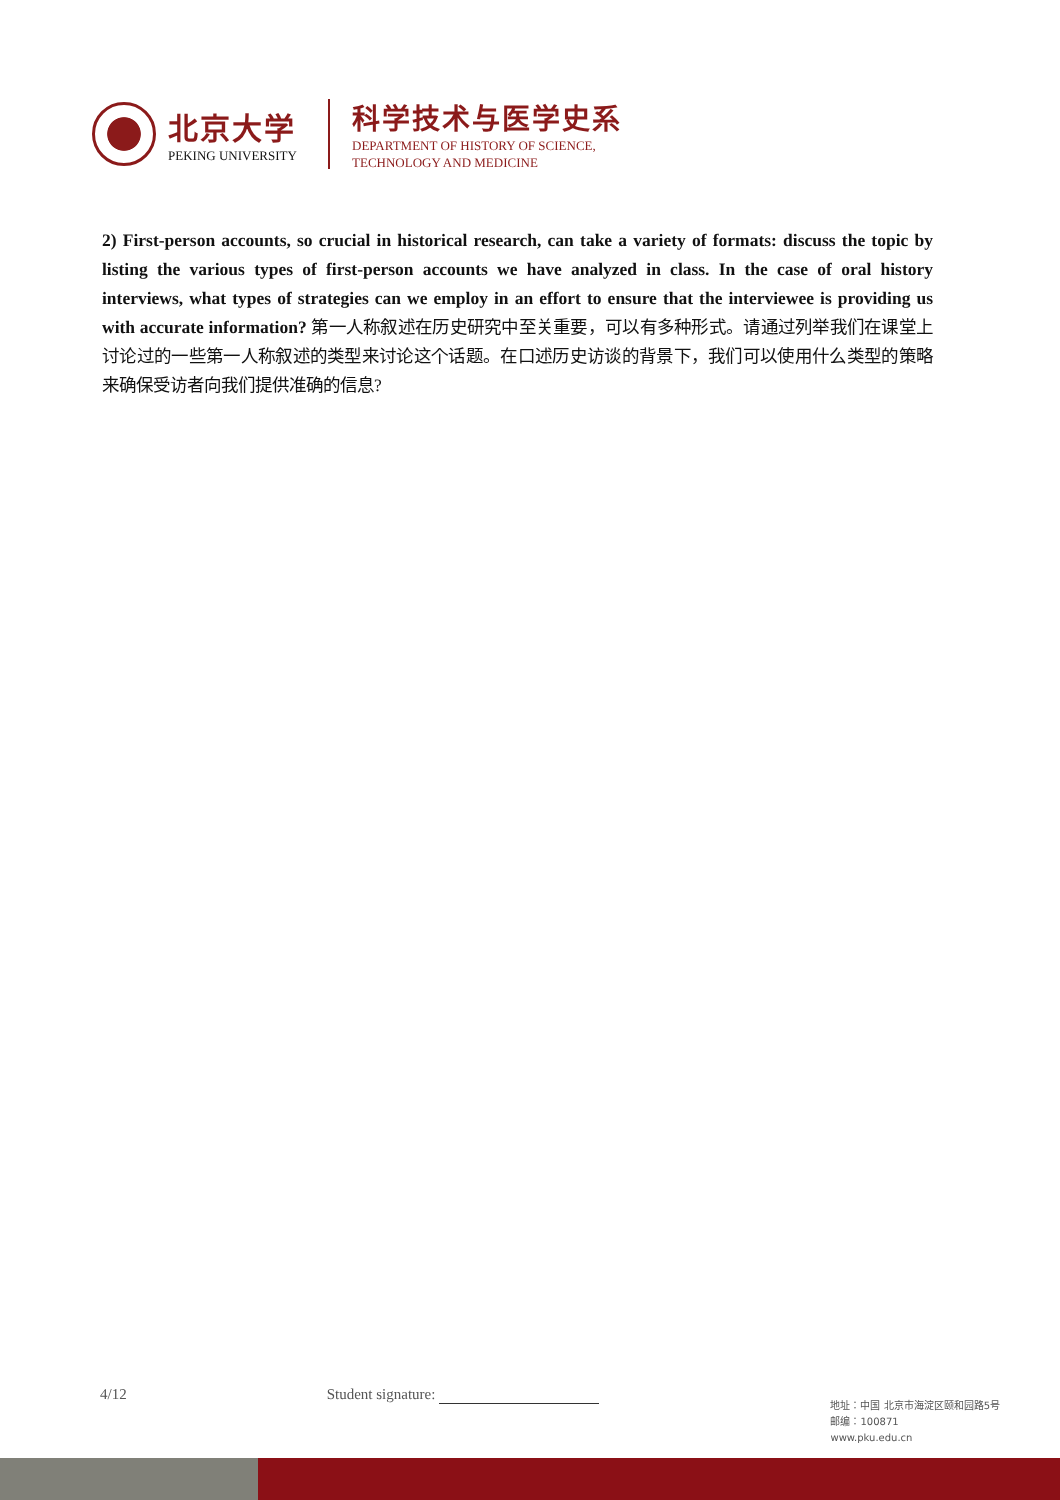北京大学
PEKING UNIVERSITY
科学技术与医学史系
DEPARTMENT OF HISTORY OF SCIENCE,
TECHNOLOGY AND MEDICINE
2) First-person accounts, so crucial in historical research, can take a variety of formats: discuss the topic by listing the various types of first-person accounts we have analyzed in class. In the case of oral history interviews, what types of strategies can we employ in an effort to ensure that the interviewee is providing us with accurate information? 第一人称叙述在历史研究中至关重要，可以有多种形式。请通过列举我们在课堂上讨论过的一些第一人称叙述的类型来讨论这个话题。在口述历史访谈的背景下，我们可以使用什么类型的策略来确保受访者向我们提供准确的信息?
4/12 Student signature:
地址：中国 北京市海淀区颐和园路5号
邮编：100871
www.pku.edu.cn